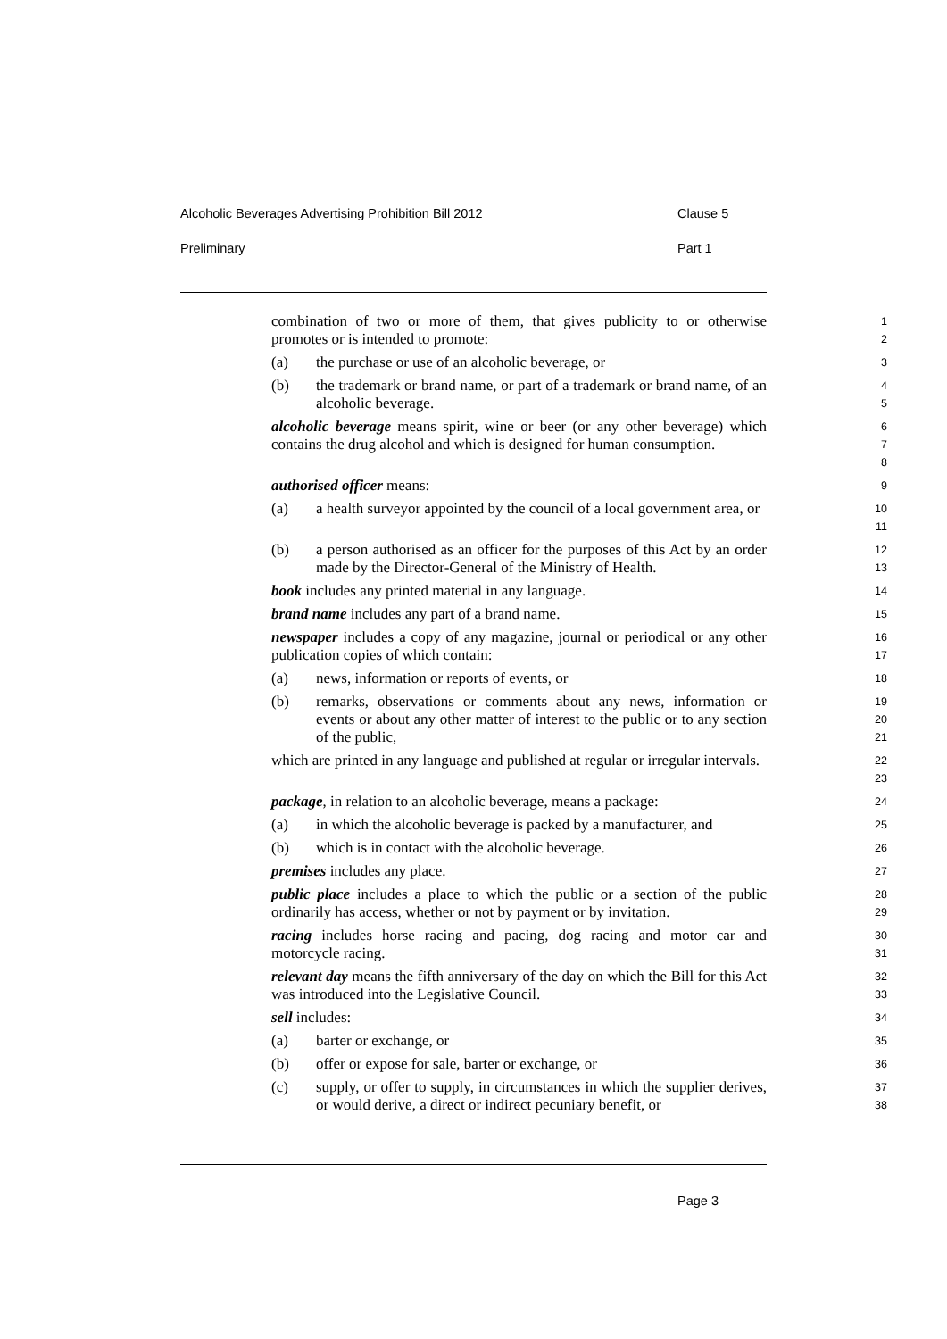Alcoholic Beverages Advertising Prohibition Bill 2012 Clause 5
Preliminary Part 1
combination of two or more of them, that gives publicity to or otherwise promotes or is intended to promote:
1
2
(a) the purchase or use of an alcoholic beverage, or
3
(b) the trademark or brand name, or part of a trademark or brand name, of an alcoholic beverage.
4
5
alcoholic beverage means spirit, wine or beer (or any other beverage) which contains the drug alcohol and which is designed for human consumption.
6
7
8
authorised officer means:
9
(a) a health surveyor appointed by the council of a local government area, or
10
11
(b) a person authorised as an officer for the purposes of this Act by an order made by the Director-General of the Ministry of Health.
12
13
book includes any printed material in any language.
14
brand name includes any part of a brand name.
15
newspaper includes a copy of any magazine, journal or periodical or any other publication copies of which contain:
16
17
(a) news, information or reports of events, or
18
(b) remarks, observations or comments about any news, information or events or about any other matter of interest to the public or to any section of the public,
19
20
21
which are printed in any language and published at regular or irregular intervals.
22
23
package, in relation to an alcoholic beverage, means a package:
24
(a) in which the alcoholic beverage is packed by a manufacturer, and
25
(b) which is in contact with the alcoholic beverage.
26
premises includes any place.
27
public place includes a place to which the public or a section of the public ordinarily has access, whether or not by payment or by invitation.
28
29
racing includes horse racing and pacing, dog racing and motor car and motorcycle racing.
30
31
relevant day means the fifth anniversary of the day on which the Bill for this Act was introduced into the Legislative Council.
32
33
sell includes:
34
(a) barter or exchange, or
35
(b) offer or expose for sale, barter or exchange, or
36
(c) supply, or offer to supply, in circumstances in which the supplier derives, or would derive, a direct or indirect pecuniary benefit, or
37
38
Page 3